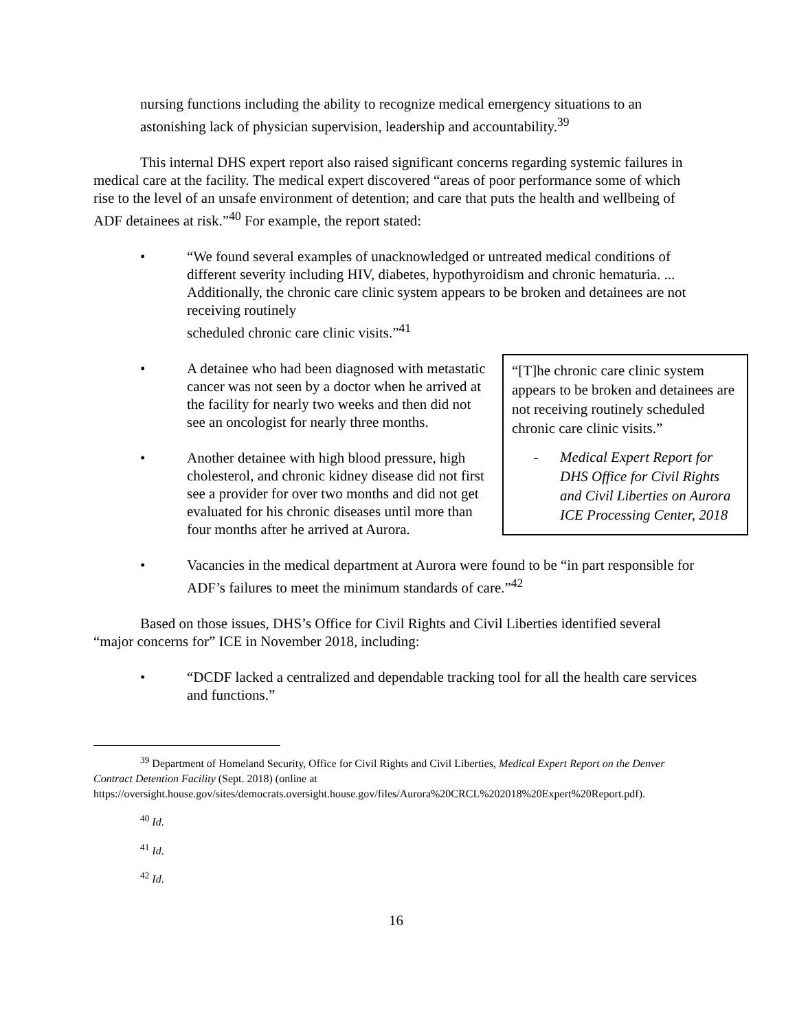nursing functions including the ability to recognize medical emergency situations to an astonishing lack of physician supervision, leadership and accountability.<sup>39</sup>
This internal DHS expert report also raised significant concerns regarding systemic failures in medical care at the facility. The medical expert discovered “areas of poor performance some of which rise to the level of an unsafe environment of detention; and care that puts the health and wellbeing of ADF detainees at risk.”<sup>40</sup> For example, the report stated:
• “We found several examples of unacknowledged or untreated medical conditions of different severity including HIV, diabetes, hypothyroidism and chronic hematuria. ... Additionally, the chronic care clinic system appears to be broken and detainees are not receiving routinely
scheduled chronic care clinic visits.”<sup>41</sup>
“[T]he chronic care clinic system appears to be broken and detainees are not receiving routinely scheduled chronic care clinic visits.”
- Medical Expert Report for DHS Office for Civil Rights and Civil Liberties on Aurora ICE Processing Center, 2018
• A detainee who had been diagnosed with metastatic cancer was not seen by a doctor when he arrived at the facility for nearly two weeks and then did not see an oncologist for nearly three months.
• Another detainee with high blood pressure, high cholesterol, and chronic kidney disease did not first see a provider for over two months and did not get evaluated for his chronic diseases until more than four months after he arrived at Aurora.
• Vacancies in the medical department at Aurora were found to be “in part responsible for ADF’s failures to meet the minimum standards of care.”<sup>42</sup>
Based on those issues, DHS’s Office for Civil Rights and Civil Liberties identified several “major concerns for” ICE in November 2018, including:
• “DCDF lacked a centralized and dependable tracking tool for all the health care services and functions.”
<sup>39</sup> Department of Homeland Security, Office for Civil Rights and Civil Liberties, Medical Expert Report on the Denver Contract Detention Facility (Sept. 2018) (online at https://oversight.house.gov/sites/democrats.oversight.house.gov/files/Aurora%20CRCL%202018%20Expert%20Report.pdf).
<sup>40</sup> Id.
<sup>41</sup> Id.
<sup>42</sup> Id.
16